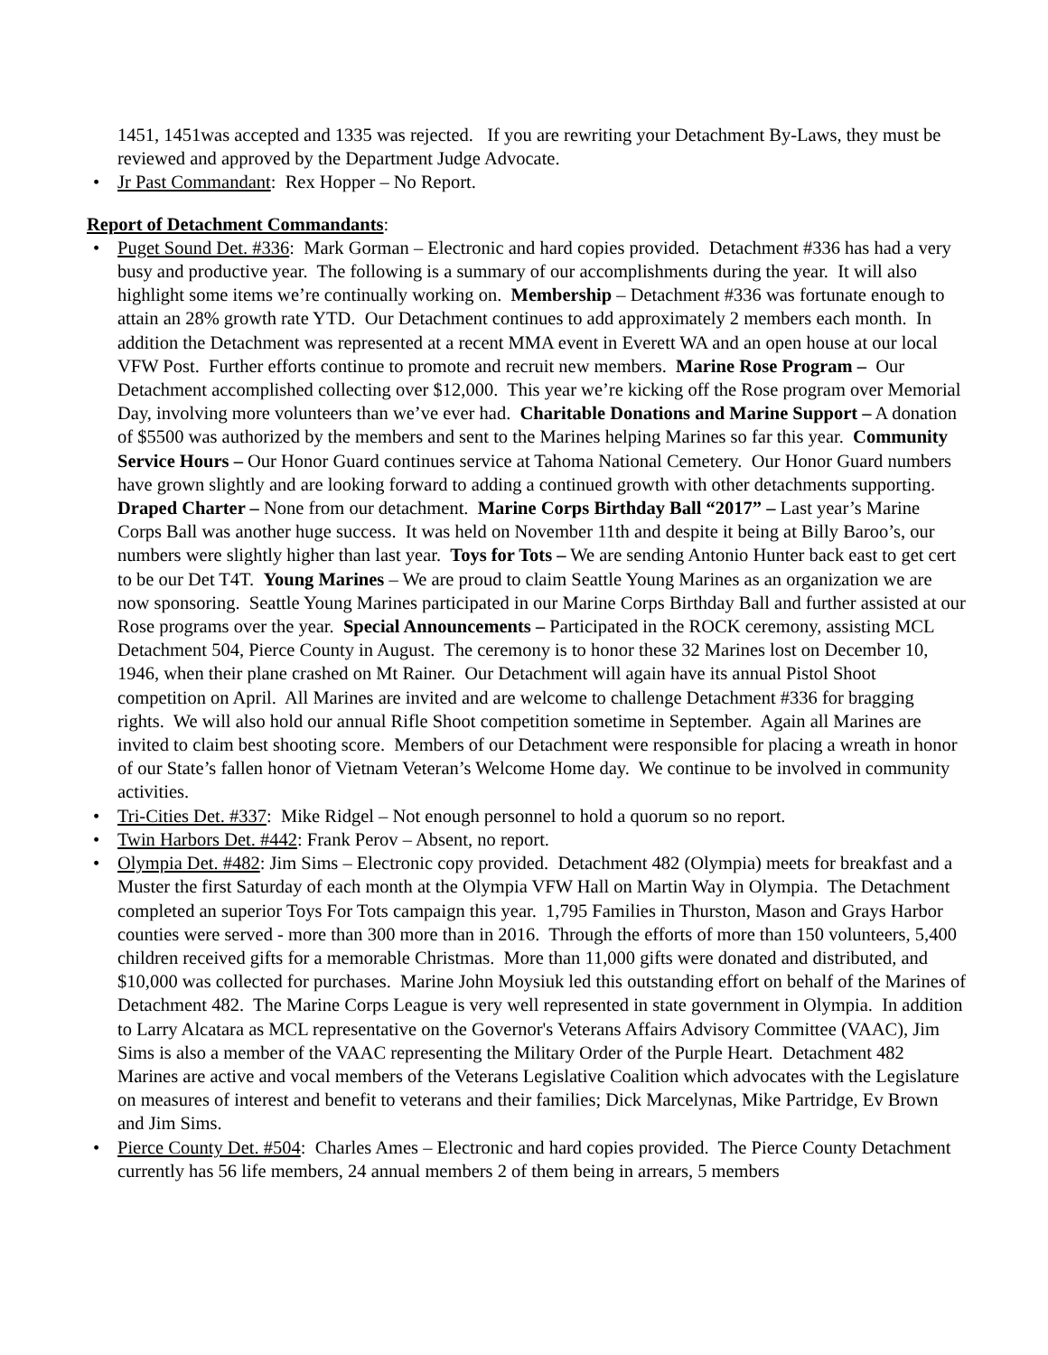1451, 1451was accepted and 1335 was rejected. If you are rewriting your Detachment By-Laws, they must be reviewed and approved by the Department Judge Advocate.
• Jr Past Commandant: Rex Hopper – No Report.
Report of Detachment Commandants:
• Puget Sound Det. #336: Mark Gorman – Electronic and hard copies provided. Detachment #336 has had a very busy and productive year. The following is a summary of our accomplishments during the year. It will also highlight some items we’re continually working on. Membership – Detachment #336 was fortunate enough to attain an 28% growth rate YTD. Our Detachment continues to add approximately 2 members each month. In addition the Detachment was represented at a recent MMA event in Everett WA and an open house at our local VFW Post. Further efforts continue to promote and recruit new members. Marine Rose Program – Our Detachment accomplished collecting over $12,000. This year we’re kicking off the Rose program over Memorial Day, involving more volunteers than we’ve ever had. Charitable Donations and Marine Support – A donation of $5500 was authorized by the members and sent to the Marines helping Marines so far this year. Community Service Hours – Our Honor Guard continues service at Tahoma National Cemetery. Our Honor Guard numbers have grown slightly and are looking forward to adding a continued growth with other detachments supporting. Draped Charter – None from our detachment. Marine Corps Birthday Ball “2017” – Last year’s Marine Corps Ball was another huge success. It was held on November 11th and despite it being at Billy Baroo’s, our numbers were slightly higher than last year. Toys for Tots – We are sending Antonio Hunter back east to get cert to be our Det T4T. Young Marines – We are proud to claim Seattle Young Marines as an organization we are now sponsoring. Seattle Young Marines participated in our Marine Corps Birthday Ball and further assisted at our Rose programs over the year. Special Announcements – Participated in the ROCK ceremony, assisting MCL Detachment 504, Pierce County in August. The ceremony is to honor these 32 Marines lost on December 10, 1946, when their plane crashed on Mt Rainer. Our Detachment will again have its annual Pistol Shoot competition on April. All Marines are invited and are welcome to challenge Detachment #336 for bragging rights. We will also hold our annual Rifle Shoot competition sometime in September. Again all Marines are invited to claim best shooting score. Members of our Detachment were responsible for placing a wreath in honor of our State’s fallen honor of Vietnam Veteran’s Welcome Home day. We continue to be involved in community activities.
• Tri-Cities Det. #337: Mike Ridgel – Not enough personnel to hold a quorum so no report.
• Twin Harbors Det. #442: Frank Perov – Absent, no report.
• Olympia Det. #482: Jim Sims – Electronic copy provided. Detachment 482 (Olympia) meets for breakfast and a Muster the first Saturday of each month at the Olympia VFW Hall on Martin Way in Olympia. The Detachment completed an superior Toys For Tots campaign this year. 1,795 Families in Thurston, Mason and Grays Harbor counties were served - more than 300 more than in 2016. Through the efforts of more than 150 volunteers, 5,400 children received gifts for a memorable Christmas. More than 11,000 gifts were donated and distributed, and $10,000 was collected for purchases. Marine John Moysiuk led this outstanding effort on behalf of the Marines of Detachment 482. The Marine Corps League is very well represented in state government in Olympia. In addition to Larry Alcatara as MCL representative on the Governor's Veterans Affairs Advisory Committee (VAAC), Jim Sims is also a member of the VAAC representing the Military Order of the Purple Heart. Detachment 482 Marines are active and vocal members of the Veterans Legislative Coalition which advocates with the Legislature on measures of interest and benefit to veterans and their families; Dick Marcelynas, Mike Partridge, Ev Brown and Jim Sims.
• Pierce County Det. #504: Charles Ames – Electronic and hard copies provided. The Pierce County Detachment currently has 56 life members, 24 annual members 2 of them being in arrears, 5 members